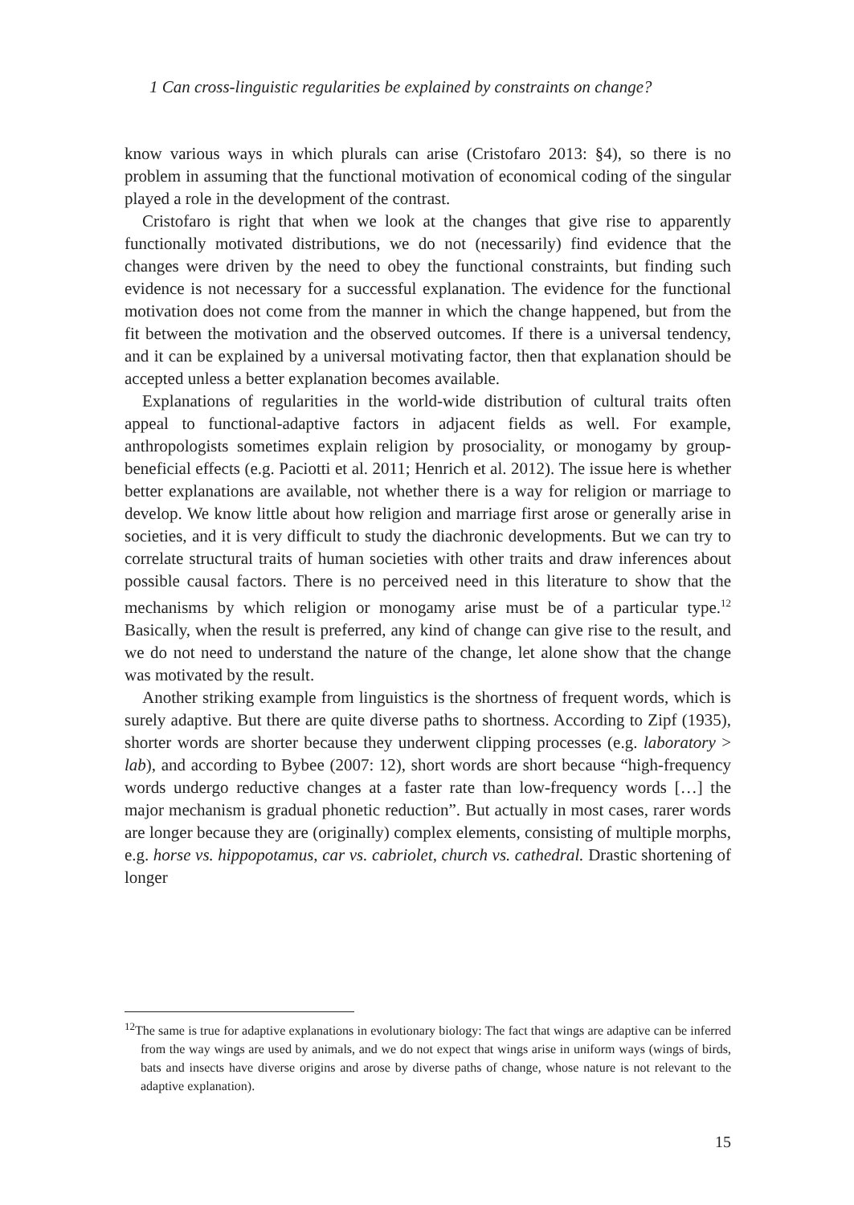1 Can cross-linguistic regularities be explained by constraints on change?
know various ways in which plurals can arise (Cristofaro 2013: §4), so there is no problem in assuming that the functional motivation of economical coding of the singular played a role in the development of the contrast.
Cristofaro is right that when we look at the changes that give rise to apparently functionally motivated distributions, we do not (necessarily) find evidence that the changes were driven by the need to obey the functional constraints, but finding such evidence is not necessary for a successful explanation. The evidence for the functional motivation does not come from the manner in which the change happened, but from the fit between the motivation and the observed outcomes. If there is a universal tendency, and it can be explained by a universal motivating factor, then that explanation should be accepted unless a better explanation becomes available.
Explanations of regularities in the world-wide distribution of cultural traits often appeal to functional-adaptive factors in adjacent fields as well. For example, anthropologists sometimes explain religion by prosociality, or monogamy by group-beneficial effects (e.g. Paciotti et al. 2011; Henrich et al. 2012). The issue here is whether better explanations are available, not whether there is a way for religion or marriage to develop. We know little about how religion and marriage first arose or generally arise in societies, and it is very difficult to study the diachronic developments. But we can try to correlate structural traits of human societies with other traits and draw inferences about possible causal factors. There is no perceived need in this literature to show that the mechanisms by which religion or monogamy arise must be of a particular type.<sup>12</sup> Basically, when the result is preferred, any kind of change can give rise to the result, and we do not need to understand the nature of the change, let alone show that the change was motivated by the result.
Another striking example from linguistics is the shortness of frequent words, which is surely adaptive. But there are quite diverse paths to shortness. According to Zipf (1935), shorter words are shorter because they underwent clipping processes (e.g. laboratory > lab), and according to Bybee (2007: 12), short words are short because “high-frequency words undergo reductive changes at a faster rate than low-frequency words […] the major mechanism is gradual phonetic reduction”. But actually in most cases, rarer words are longer because they are (originally) complex elements, consisting of multiple morphs, e.g. horse vs. hippopotamus, car vs. cabriolet, church vs. cathedral. Drastic shortening of longer
<sup>12</sup> The same is true for adaptive explanations in evolutionary biology: The fact that wings are adaptive can be inferred from the way wings are used by animals, and we do not expect that wings arise in uniform ways (wings of birds, bats and insects have diverse origins and arose by diverse paths of change, whose nature is not relevant to the adaptive explanation).
15